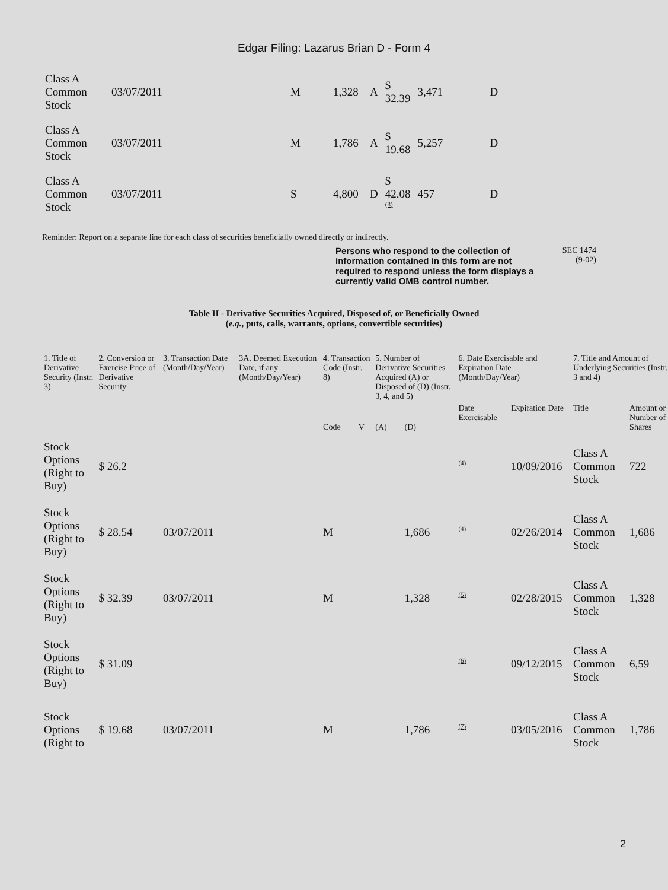Edgar Filing: Lazarus Brian D - Form 4
| Class A Common Stock | 03/07/2011 | M | 1,328 | A | $ 32.39 | 3,471 | D |
| Class A Common Stock | 03/07/2011 | M | 1,786 | A | $ 19.68 | 5,257 | D |
| Class A Common Stock | 03/07/2011 | S | 4,800 | D | $ 42.08 <sup>(3)</sup> | 457 | D |
Reminder: Report on a separate line for each class of securities beneficially owned directly or indirectly.
Persons who respond to the collection of information contained in this form are not required to respond unless the form displays a currently valid OMB control number.
SEC 1474
(9-02)
Table II - Derivative Securities Acquired, Disposed of, or Beneficially Owned
(e.g., puts, calls, warrants, options, convertible securities)
| 1. Title of Derivative Security (Instr. 3) | 2. Conversion or Exercise Price of Derivative Security | 3. Transaction Date (Month/Day/Year) | 3A. Deemed Execution Date, if any (Month/Day/Year) | 4. Transaction Code (Instr. 8) | | 5. Number of Derivative Securities Acquired (A) or Disposed of (D) (Instr. 3, 4, and 5) | | 6. Date Exercisable and Expiration Date (Month/Day/Year) | | 7. Title and Amount of Underlying Securities (Instr. 3 and 4) | |
| --- | --- | --- | --- | --- | --- | --- | --- | --- | --- | --- | --- |
| | | | | Code | V | (A) | (D) | Date Exercisable | Expiration Date | Title | Amount or Number of Shares |
| Stock Options (Right to Buy) | $ 26.2 | | | | | | | <sup>(4)</sup> | 10/09/2016 | Class A Common Stock | 722 |
| Stock Options (Right to Buy) | $ 28.54 | 03/07/2011 | | M | | | 1,686 | <sup>(4)</sup> | 02/26/2014 | Class A Common Stock | 1,686 |
| Stock Options (Right to Buy) | $ 32.39 | 03/07/2011 | | M | | | 1,328 | <sup>(5)</sup> | 02/28/2015 | Class A Common Stock | 1,328 |
| Stock Options (Right to Buy) | $ 31.09 | | | | | | | <sup>(6)</sup> | 09/12/2015 | Class A Common Stock | 6,59 |
| Stock Options (Right to | $ 19.68 | 03/07/2011 | | M | | | 1,786 | <sup>(7)</sup> | 03/05/2016 | Class A Common Stock | 1,786 |
2